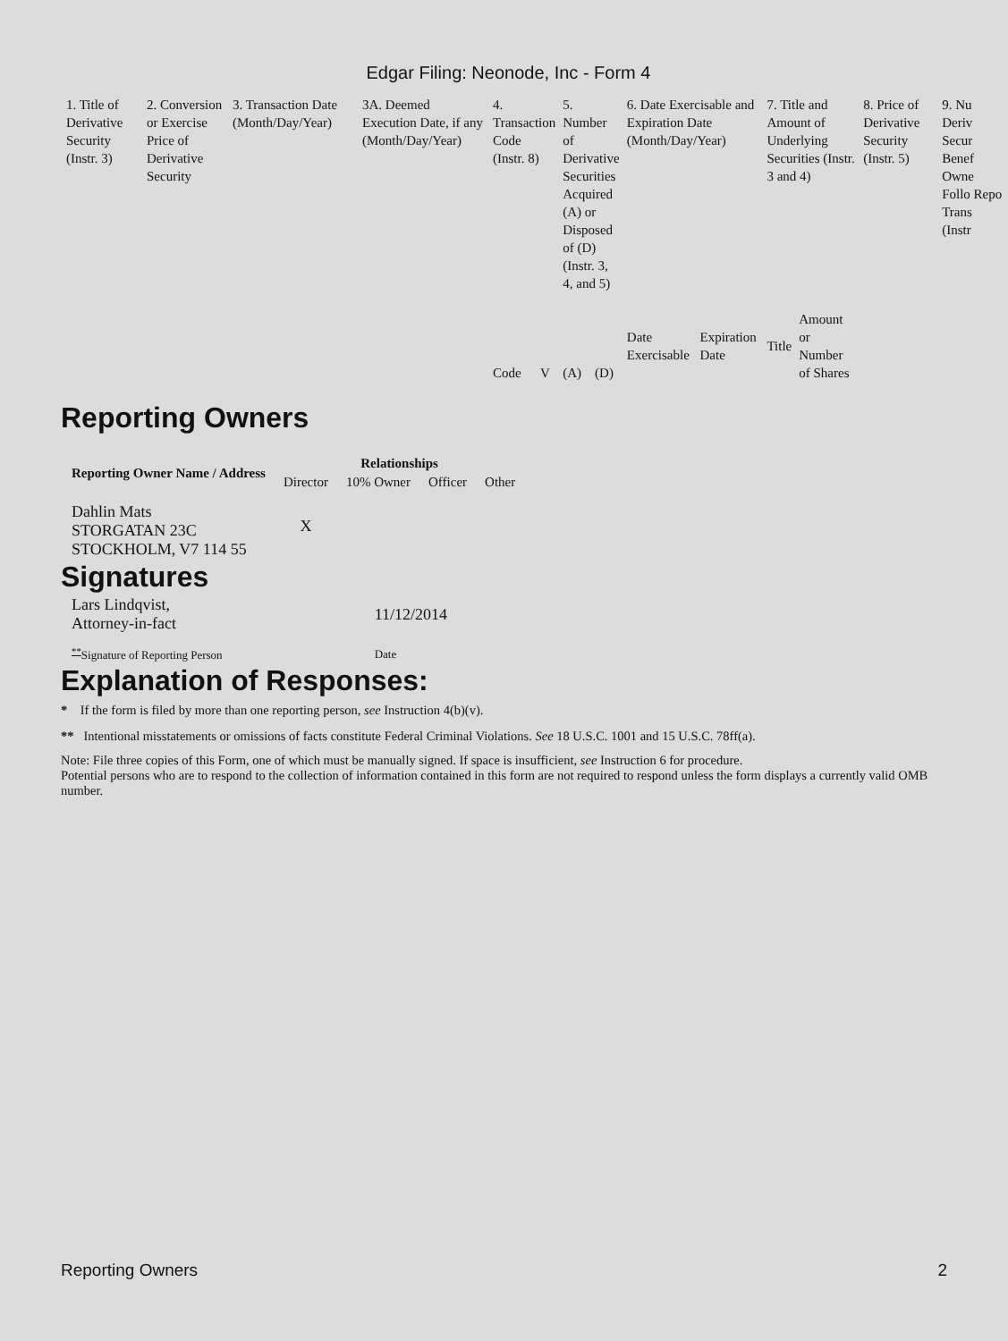Edgar Filing: Neonode, Inc - Form 4
| 1. Title of Derivative Security (Instr. 3) | 2. Conversion or Exercise Price of Derivative Security | 3. Transaction Date (Month/Day/Year) | 3A. Deemed Execution Date, if any (Month/Day/Year) | 4. Transaction Code (Instr. 8) | | 5. Number of Derivative Securities Acquired (A) or Disposed of (D) (Instr. 3, 4, and 5) | | 6. Date Exercisable and Expiration Date (Month/Day/Year) | | 7. Title and Amount of Underlying Securities (Instr. 3 and 4) | | 8. Price of Derivative Security (Instr. 5) | 9. Nu Deriv Secur Benef Owne Follo Repo Trans (Instr |
| | | | | Code | V | (A) | (D) | Date Exercisable | Expiration Date | Title | Amount or Number of Shares | | |
Reporting Owners
| Reporting Owner Name / Address | Relationships | | | |
| --- | --- | --- | --- | --- |
| | Director | 10% Owner | Officer | Other |
| Dahlin Mats STORGATAN 23C STOCKHOLM, V7 114 55 | X | | | |
Signatures
| Lars Lindqvist, Attorney-in-fact | 11/12/2014 |
| <sup>**</sup> Signature of Reporting Person | Date |
Explanation of Responses:
* If the form is filed by more than one reporting person, see Instruction 4(b)(v).
** Intentional misstatements or omissions of facts constitute Federal Criminal Violations. See 18 U.S.C. 1001 and 15 U.S.C. 78ff(a).
Note: File three copies of this Form, one of which must be manually signed. If space is insufficient, see Instruction 6 for procedure.
Potential persons who are to respond to the collection of information contained in this form are not required to respond unless the form displays a currently valid OMB number.
Reporting Owners 2